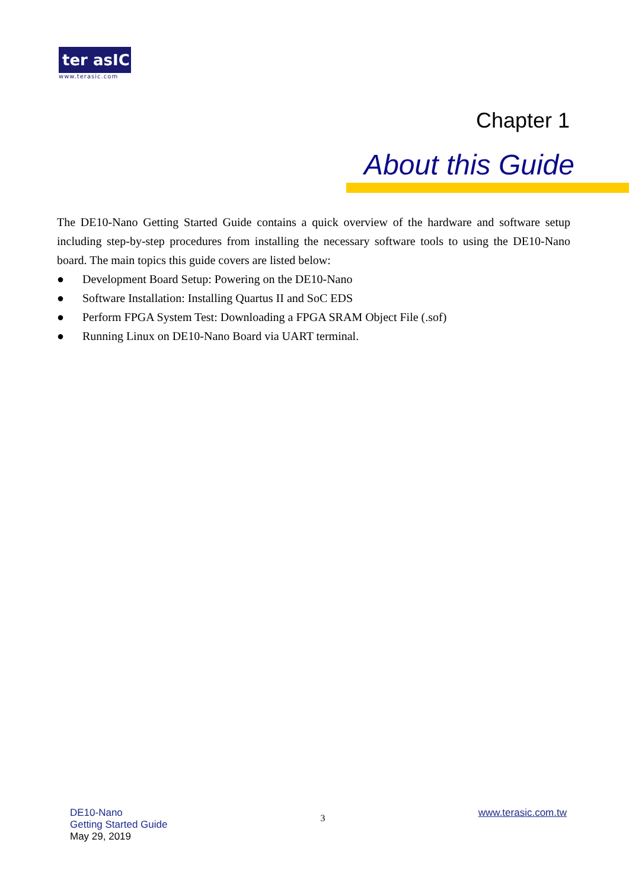ter asIC
www.terasic.com
Chapter 1
About this Guide
The DE10-Nano Getting Started Guide contains a quick overview of the hardware and software setup including step-by-step procedures from installing the necessary software tools to using the DE10-Nano board. The main topics this guide covers are listed below:
● Development Board Setup: Powering on the DE10-Nano
● Software Installation: Installing Quartus II and SoC EDS
● Perform FPGA System Test: Downloading a FPGA SRAM Object File (.sof)
● Running Linux on DE10-Nano Board via UART terminal.
DE10-Nano
Getting Started Guide
May 29, 2019
3
www.terasic.com.tw